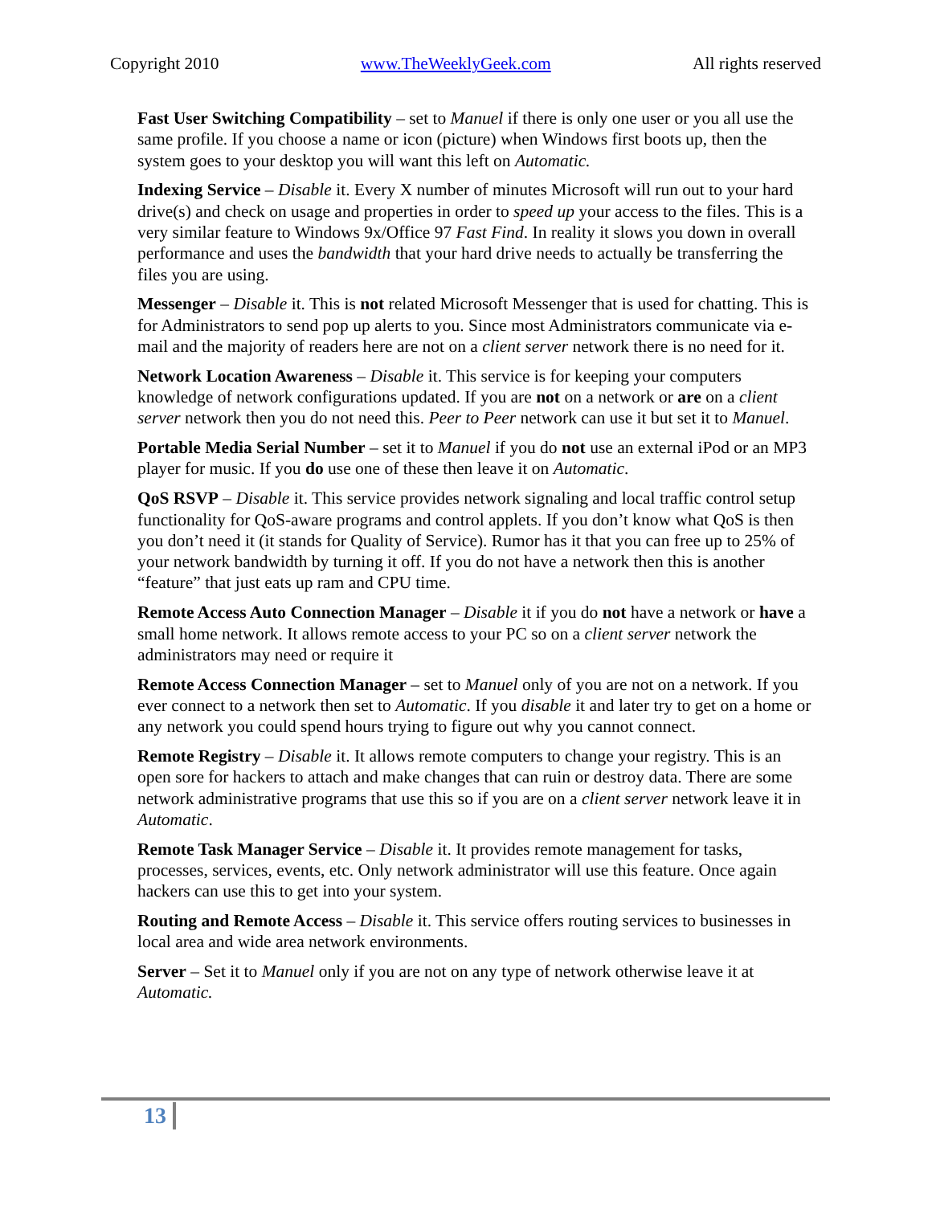Copyright 2010 www.TheWeeklyGeek.com All rights reserved
Fast User Switching Compatibility – set to Manuel if there is only one user or you all use the same profile. If you choose a name or icon (picture) when Windows first boots up, then the system goes to your desktop you will want this left on Automatic.
Indexing Service – Disable it. Every X number of minutes Microsoft will run out to your hard drive(s) and check on usage and properties in order to speed up your access to the files. This is a very similar feature to Windows 9x/Office 97 Fast Find. In reality it slows you down in overall performance and uses the bandwidth that your hard drive needs to actually be transferring the files you are using.
Messenger – Disable it. This is not related Microsoft Messenger that is used for chatting. This is for Administrators to send pop up alerts to you. Since most Administrators communicate via e-mail and the majority of readers here are not on a client server network there is no need for it.
Network Location Awareness – Disable it. This service is for keeping your computers knowledge of network configurations updated. If you are not on a network or are on a client server network then you do not need this. Peer to Peer network can use it but set it to Manuel.
Portable Media Serial Number – set it to Manuel if you do not use an external iPod or an MP3 player for music. If you do use one of these then leave it on Automatic.
QoS RSVP – Disable it. This service provides network signaling and local traffic control setup functionality for QoS-aware programs and control applets. If you don’t know what QoS is then you don’t need it (it stands for Quality of Service). Rumor has it that you can free up to 25% of your network bandwidth by turning it off. If you do not have a network then this is another “feature” that just eats up ram and CPU time.
Remote Access Auto Connection Manager – Disable it if you do not have a network or have a small home network. It allows remote access to your PC so on a client server network the administrators may need or require it
Remote Access Connection Manager – set to Manuel only of you are not on a network. If you ever connect to a network then set to Automatic. If you disable it and later try to get on a home or any network you could spend hours trying to figure out why you cannot connect.
Remote Registry – Disable it. It allows remote computers to change your registry. This is an open sore for hackers to attach and make changes that can ruin or destroy data. There are some network administrative programs that use this so if you are on a client server network leave it in Automatic.
Remote Task Manager Service – Disable it. It provides remote management for tasks, processes, services, events, etc. Only network administrator will use this feature. Once again hackers can use this to get into your system.
Routing and Remote Access – Disable it. This service offers routing services to businesses in local area and wide area network environments.
Server – Set it to Manuel only if you are not on any type of network otherwise leave it at Automatic.
13